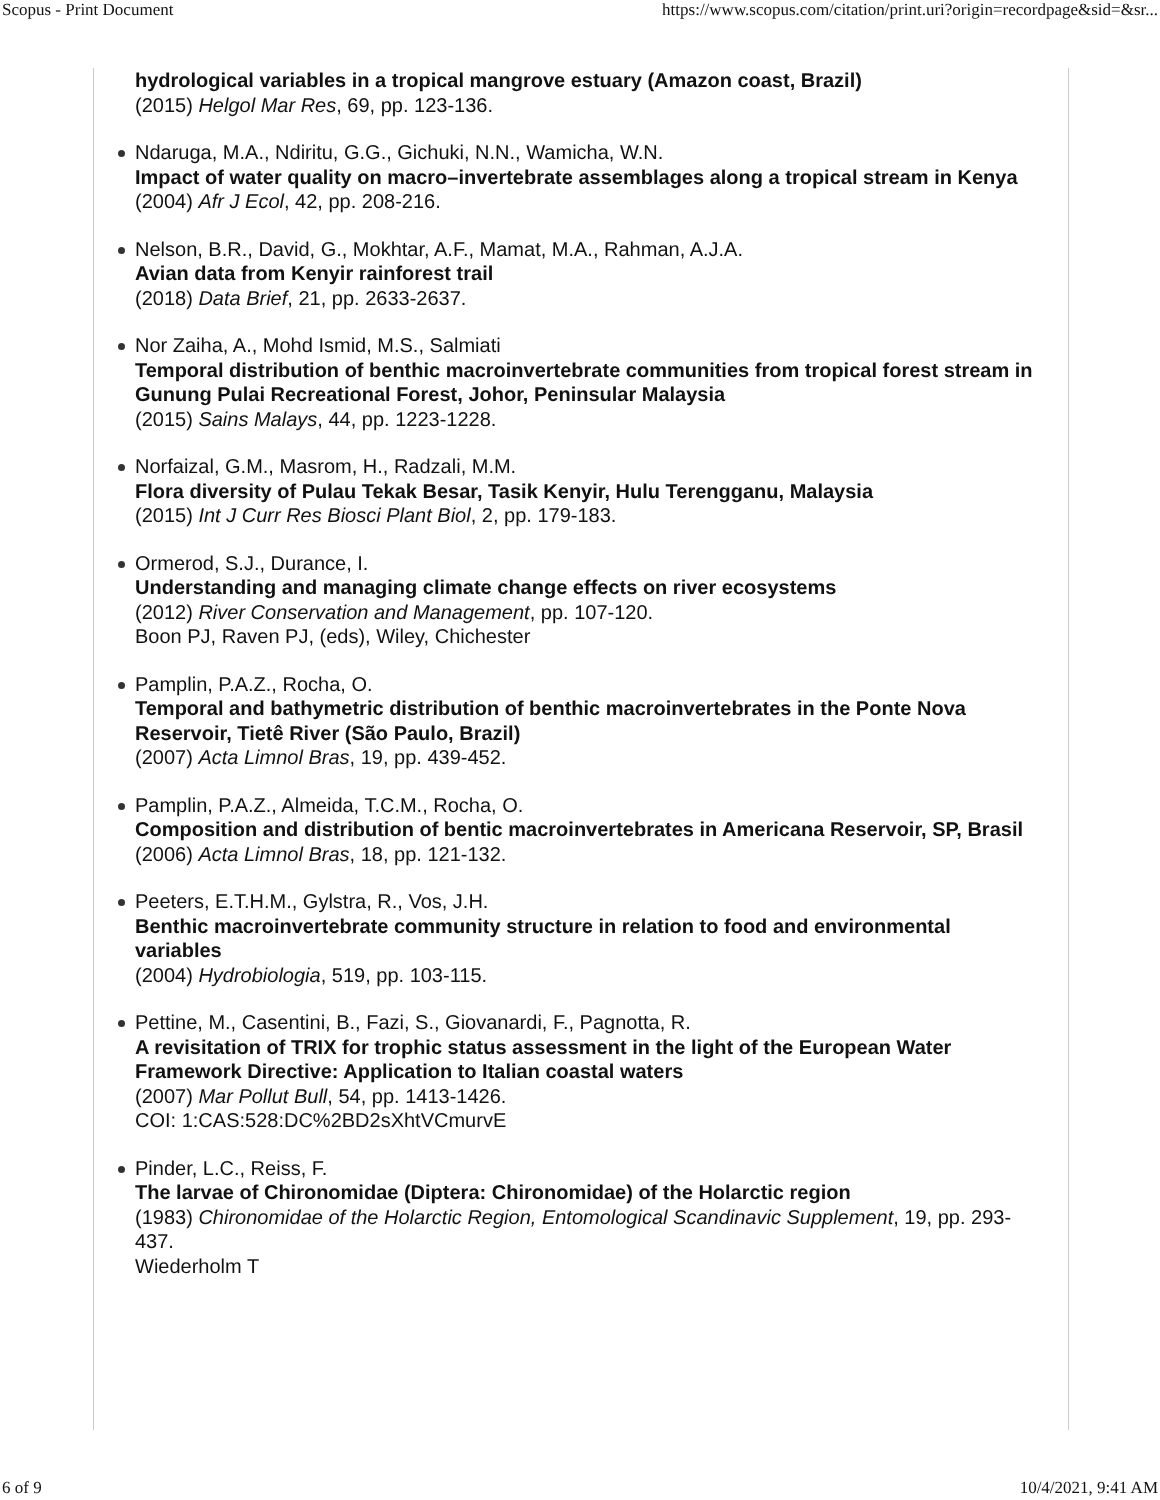Scopus - Print Document https://www.scopus.com/citation/print.uri?origin=recordpage&sid=&sr...
hydrological variables in a tropical mangrove estuary (Amazon coast, Brazil)
(2015) Helgol Mar Res, 69, pp. 123-136.
Ndaruga, M.A., Ndiritu, G.G., Gichuki, N.N., Wamicha, W.N.
Impact of water quality on macro–invertebrate assemblages along a tropical stream in Kenya
(2004) Afr J Ecol, 42, pp. 208-216.
Nelson, B.R., David, G., Mokhtar, A.F., Mamat, M.A., Rahman, A.J.A.
Avian data from Kenyir rainforest trail
(2018) Data Brief, 21, pp. 2633-2637.
Nor Zaiha, A., Mohd Ismid, M.S., Salmiati
Temporal distribution of benthic macroinvertebrate communities from tropical forest stream in Gunung Pulai Recreational Forest, Johor, Peninsular Malaysia
(2015) Sains Malays, 44, pp. 1223-1228.
Norfaizal, G.M., Masrom, H., Radzali, M.M.
Flora diversity of Pulau Tekak Besar, Tasik Kenyir, Hulu Terengganu, Malaysia
(2015) Int J Curr Res Biosci Plant Biol, 2, pp. 179-183.
Ormerod, S.J., Durance, I.
Understanding and managing climate change effects on river ecosystems
(2012) River Conservation and Management, pp. 107-120.
Boon PJ, Raven PJ, (eds), Wiley, Chichester
Pamplin, P.A.Z., Rocha, O.
Temporal and bathymetric distribution of benthic macroinvertebrates in the Ponte Nova Reservoir, Tietê River (São Paulo, Brazil)
(2007) Acta Limnol Bras, 19, pp. 439-452.
Pamplin, P.A.Z., Almeida, T.C.M., Rocha, O.
Composition and distribution of bentic macroinvertebrates in Americana Reservoir, SP, Brasil
(2006) Acta Limnol Bras, 18, pp. 121-132.
Peeters, E.T.H.M., Gylstra, R., Vos, J.H.
Benthic macroinvertebrate community structure in relation to food and environmental variables
(2004) Hydrobiologia, 519, pp. 103-115.
Pettine, M., Casentini, B., Fazi, S., Giovanardi, F., Pagnotta, R.
A revisitation of TRIX for trophic status assessment in the light of the European Water Framework Directive: Application to Italian coastal waters
(2007) Mar Pollut Bull, 54, pp. 1413-1426.
COI: 1:CAS:528:DC%2BD2sXhtVCmurvE
Pinder, L.C., Reiss, F.
The larvae of Chironomidae (Diptera: Chironomidae) of the Holarctic region
(1983) Chironomidae of the Holarctic Region, Entomological Scandinavic Supplement, 19, pp. 293-437.
Wiederholm T
6 of 9 10/4/2021, 9:41 AM